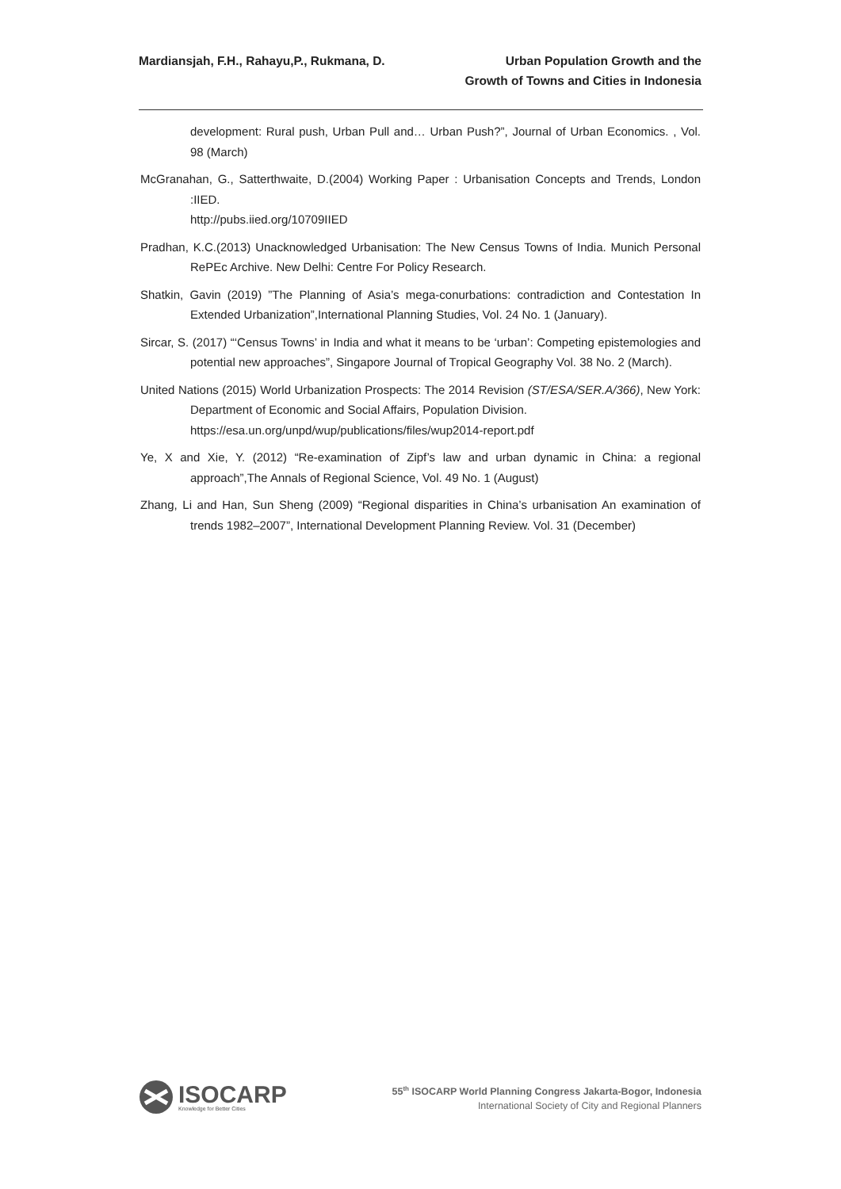Mardiansjah, F.H., Rahayu,P., Rukmana, D.
Urban Population Growth and the
Growth of Towns and Cities in Indonesia
development: Rural push, Urban Pull and… Urban Push?”, Journal of Urban Economics. , Vol. 98 (March)
McGranahan, G., Satterthwaite, D.(2004) Working Paper : Urbanisation Concepts and Trends, London :IIED.
http://pubs.iied.org/10709IIED
Pradhan, K.C.(2013) Unacknowledged Urbanisation: The New Census Towns of India. Munich Personal RePEc Archive. New Delhi: Centre For Policy Research.
Shatkin, Gavin (2019) ”The Planning of Asia’s mega-conurbations: contradiction and Contestation In Extended Urbanization”,International Planning Studies, Vol. 24 No. 1 (January).
Sircar, S. (2017) “‘Census Towns’ in India and what it means to be ‘urban’: Competing epistemologies and potential new approaches”, Singapore Journal of Tropical Geography Vol. 38 No. 2 (March).
United Nations (2015) World Urbanization Prospects: The 2014 Revision (ST/ESA/SER.A/366), New York: Department of Economic and Social Affairs, Population Division.
https://esa.un.org/unpd/wup/publications/files/wup2014-report.pdf
Ye, X and Xie, Y. (2012) “Re-examination of Zipf’s law and urban dynamic in China: a regional approach”,The Annals of Regional Science, Vol. 49 No. 1 (August)
Zhang, Li and Han, Sun Sheng (2009) “Regional disparities in China’s urbanisation An examination of trends 1982–2007”, International Development Planning Review. Vol. 31 (December)
ISOCARP
Knowledge for Better Cities
55<sup>th</sup> ISOCARP World Planning Congress Jakarta-Bogor, Indonesia
International Society of City and Regional Planners